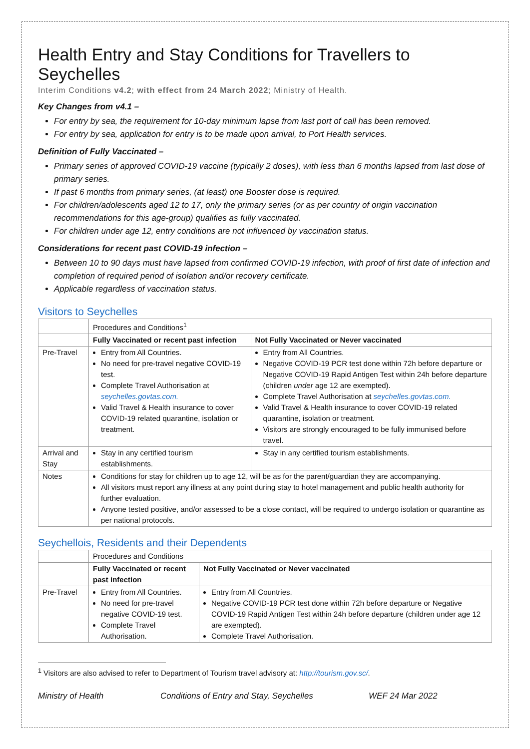Health Entry and Stay Conditions for Travellers to Seychelles
Interim Conditions v4.2; with effect from 24 March 2022; Ministry of Health.
Key Changes from v4.1 –
For entry by sea, the requirement for 10-day minimum lapse from last port of call has been removed.
For entry by sea, application for entry is to be made upon arrival, to Port Health services.
Definition of Fully Vaccinated –
Primary series of approved COVID-19 vaccine (typically 2 doses), with less than 6 months lapsed from last dose of primary series.
If past 6 months from primary series, (at least) one Booster dose is required.
For children/adolescents aged 12 to 17, only the primary series (or as per country of origin vaccination recommendations for this age-group) qualifies as fully vaccinated.
For children under age 12, entry conditions are not influenced by vaccination status.
Considerations for recent past COVID-19 infection –
Between 10 to 90 days must have lapsed from confirmed COVID-19 infection, with proof of first date of infection and completion of required period of isolation and/or recovery certificate.
Applicable regardless of vaccination status.
Visitors to Seychelles
| | Procedures and Conditions<sup>1</sup> | |
| | Fully Vaccinated or recent past infection | Not Fully Vaccinated or Never vaccinated |
| Pre-Travel | Entry from All Countries. No need for pre-travel negative COVID-19 test. Complete Travel Authorisation at seychelles.govtas.com. Valid Travel & Health insurance to cover COVID-19 related quarantine, isolation or treatment. | Entry from All Countries. Negative COVID-19 PCR test done within 72h before departure or Negative COVID-19 Rapid Antigen Test within 24h before departure (children under age 12 are exempted). Complete Travel Authorisation at seychelles.govtas.com. Valid Travel & Health insurance to cover COVID-19 related quarantine, isolation or treatment. Visitors are strongly encouraged to be fully immunised before travel. |
| Arrival and Stay | Stay in any certified tourism establishments. | Stay in any certified tourism establishments. |
| Notes | Conditions for stay for children up to age 12, will be as for the parent/guardian they are accompanying. All visitors must report any illness at any point during stay to hotel management and public health authority for further evaluation. Anyone tested positive, and/or assessed to be a close contact, will be required to undergo isolation or quarantine as per national protocols. | |
Seychellois, Residents and their Dependents
| | Procedures and Conditions | |
| | Fully Vaccinated or recent past infection | Not Fully Vaccinated or Never vaccinated |
| Pre-Travel | Entry from All Countries. No need for pre-travel negative COVID-19 test. Complete Travel Authorisation. | Entry from All Countries. Negative COVID-19 PCR test done within 72h before departure or Negative COVID-19 Rapid Antigen Test within 24h before departure (children under age 12 are exempted). Complete Travel Authorisation. |
<sup>1</sup> Visitors are also advised to refer to Department of Tourism travel advisory at: http://tourism.gov.sc/.
Ministry of Health Conditions of Entry and Stay, Seychelles WEF 24 Mar 2022